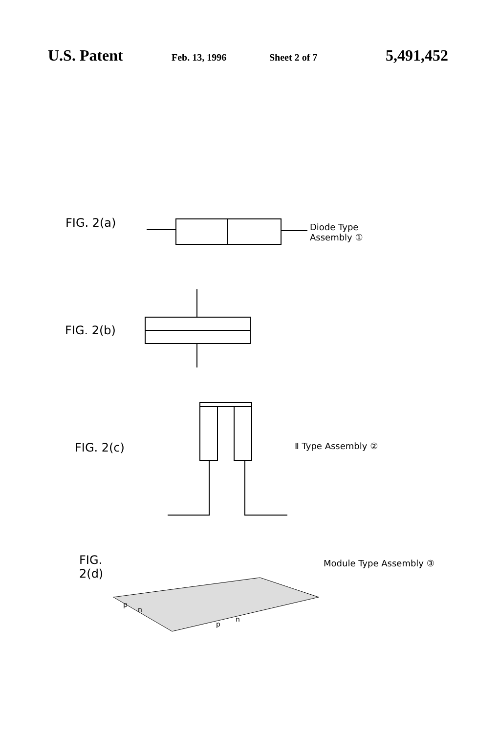U.S. Patent Feb. 13, 1996 Sheet 2 of 7 5,491,452
FIG. 2(a)
Diode Type
Assembly ①
FIG. 2(b)
FIG. 2(c)
Ⅱ Type Assembly ②
FIG. 2(d)
p
n
p
n
Module Type Assembly ③